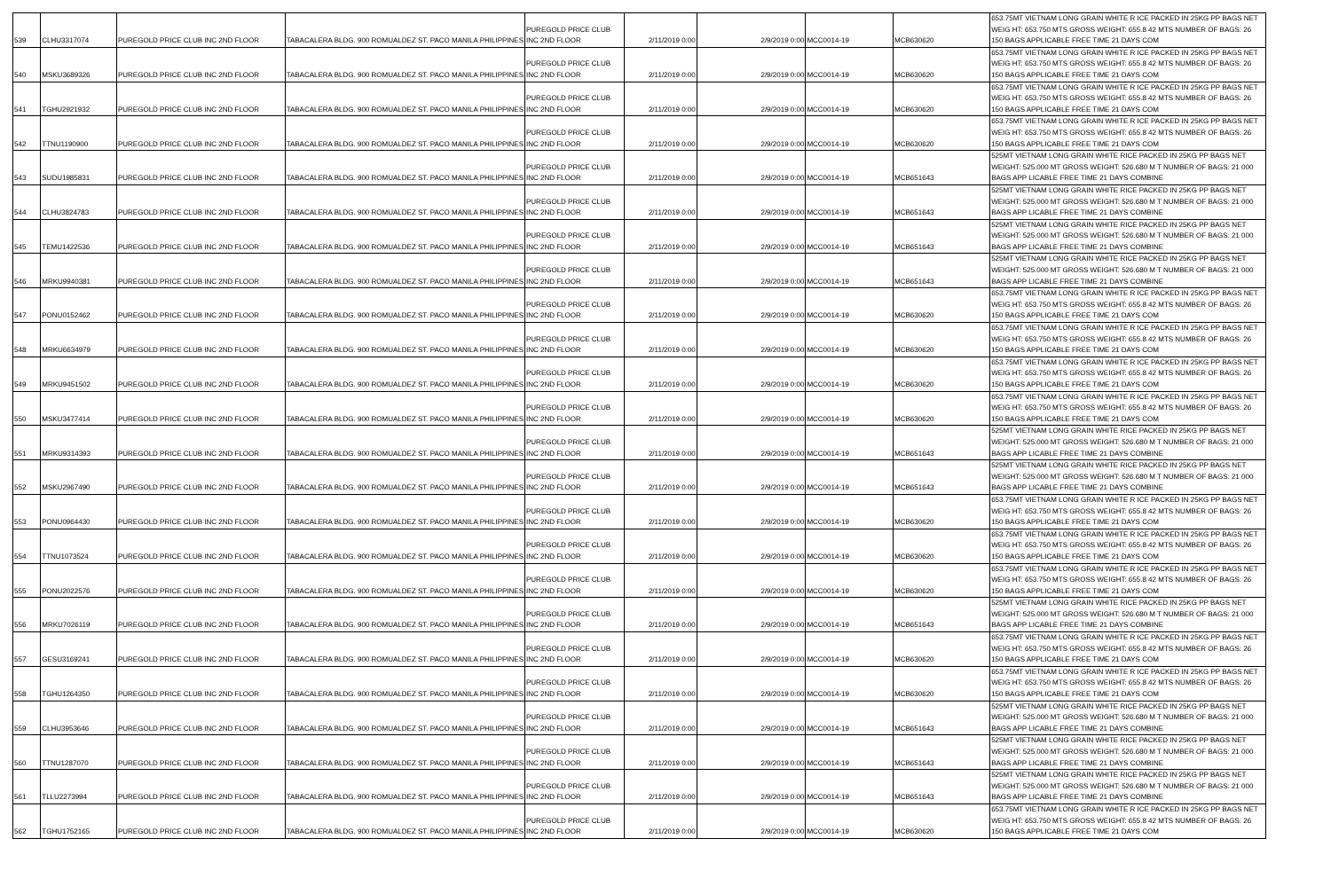| 539 | CLHU3317074 | PUREGOLD PRICE CLUB INC 2ND FLOOR | TABACALERA BLDG. 900 ROMUALDEZ ST. PACO MANILA PHILIPPINES | PUREGOLD PRICE CLUB INC 2ND FLOOR | 2/11/2019 0:00 | 2/9/2019 0:00 | MCC0014-19 | MCB630620 | 653.75MT VIETNAM LONG GRAIN WHITE R ICE PACKED IN 25KG PP BAGS NET WEIG HT: 653.750 MTS GROSS WEIGHT: 655.8 42 MTS NUMBER OF BAGS: 26 150 BAGS APPLICABLE FREE TIME 21 DAYS COM |
| 540 | MSKU3689326 | PUREGOLD PRICE CLUB INC 2ND FLOOR | TABACALERA BLDG. 900 ROMUALDEZ ST. PACO MANILA PHILIPPINES | PUREGOLD PRICE CLUB INC 2ND FLOOR | 2/11/2019 0:00 | 2/9/2019 0:00 | MCC0014-19 | MCB630620 | 653.75MT VIETNAM LONG GRAIN WHITE R ICE PACKED IN 25KG PP BAGS NET WEIG HT: 653.750 MTS GROSS WEIGHT: 655.8 42 MTS NUMBER OF BAGS: 26 150 BAGS APPLICABLE FREE TIME 21 DAYS COM |
| 541 | TGHU2921932 | PUREGOLD PRICE CLUB INC 2ND FLOOR | TABACALERA BLDG. 900 ROMUALDEZ ST. PACO MANILA PHILIPPINES | PUREGOLD PRICE CLUB INC 2ND FLOOR | 2/11/2019 0:00 | 2/9/2019 0:00 | MCC0014-19 | MCB630620 | 653.75MT VIETNAM LONG GRAIN WHITE R ICE PACKED IN 25KG PP BAGS NET WEIG HT: 653.750 MTS GROSS WEIGHT: 655.8 42 MTS NUMBER OF BAGS: 26 150 BAGS APPLICABLE FREE TIME 21 DAYS COM |
| 542 | TTNU1190900 | PUREGOLD PRICE CLUB INC 2ND FLOOR | TABACALERA BLDG. 900 ROMUALDEZ ST. PACO MANILA PHILIPPINES | PUREGOLD PRICE CLUB INC 2ND FLOOR | 2/11/2019 0:00 | 2/9/2019 0:00 | MCC0014-19 | MCB630620 | 653.75MT VIETNAM LONG GRAIN WHITE R ICE PACKED IN 25KG PP BAGS NET WEIG HT: 653.750 MTS GROSS WEIGHT: 655.8 42 MTS NUMBER OF BAGS: 26 150 BAGS APPLICABLE FREE TIME 21 DAYS COM |
| 543 | SUDU1985831 | PUREGOLD PRICE CLUB INC 2ND FLOOR | TABACALERA BLDG. 900 ROMUALDEZ ST. PACO MANILA PHILIPPINES | PUREGOLD PRICE CLUB INC 2ND FLOOR | 2/11/2019 0:00 | 2/9/2019 0:00 | MCC0014-19 | MCB651643 | 525MT VIETNAM LONG GRAIN WHITE RICE PACKED IN 25KG PP BAGS NET WEIGHT: 525.000 MT GROSS WEIGHT: 526.680 M T NUMBER OF BAGS: 21 000 BAGS APP LICABLE FREE TIME 21 DAYS COMBINE |
| 544 | CLHU3824783 | PUREGOLD PRICE CLUB INC 2ND FLOOR | TABACALERA BLDG. 900 ROMUALDEZ ST. PACO MANILA PHILIPPINES | PUREGOLD PRICE CLUB INC 2ND FLOOR | 2/11/2019 0:00 | 2/9/2019 0:00 | MCC0014-19 | MCB651643 | 525MT VIETNAM LONG GRAIN WHITE RICE PACKED IN 25KG PP BAGS NET WEIGHT: 525.000 MT GROSS WEIGHT: 526.680 M T NUMBER OF BAGS: 21 000 BAGS APP LICABLE FREE TIME 21 DAYS COMBINE |
| 545 | TEMU1422536 | PUREGOLD PRICE CLUB INC 2ND FLOOR | TABACALERA BLDG. 900 ROMUALDEZ ST. PACO MANILA PHILIPPINES | PUREGOLD PRICE CLUB INC 2ND FLOOR | 2/11/2019 0:00 | 2/9/2019 0:00 | MCC0014-19 | MCB651643 | 525MT VIETNAM LONG GRAIN WHITE RICE PACKED IN 25KG PP BAGS NET WEIGHT: 525.000 MT GROSS WEIGHT: 526.680 M T NUMBER OF BAGS: 21 000 BAGS APP LICABLE FREE TIME 21 DAYS COMBINE |
| 546 | MRKU9940381 | PUREGOLD PRICE CLUB INC 2ND FLOOR | TABACALERA BLDG. 900 ROMUALDEZ ST. PACO MANILA PHILIPPINES | PUREGOLD PRICE CLUB INC 2ND FLOOR | 2/11/2019 0:00 | 2/9/2019 0:00 | MCC0014-19 | MCB651643 | 525MT VIETNAM LONG GRAIN WHITE RICE PACKED IN 25KG PP BAGS NET WEIGHT: 525.000 MT GROSS WEIGHT: 526.680 M T NUMBER OF BAGS: 21 000 BAGS APP LICABLE FREE TIME 21 DAYS COMBINE |
| 547 | PONU0152462 | PUREGOLD PRICE CLUB INC 2ND FLOOR | TABACALERA BLDG. 900 ROMUALDEZ ST. PACO MANILA PHILIPPINES | PUREGOLD PRICE CLUB INC 2ND FLOOR | 2/11/2019 0:00 | 2/9/2019 0:00 | MCC0014-19 | MCB630620 | 653.75MT VIETNAM LONG GRAIN WHITE R ICE PACKED IN 25KG PP BAGS NET WEIG HT: 653.750 MTS GROSS WEIGHT: 655.8 42 MTS NUMBER OF BAGS: 26 150 BAGS APPLICABLE FREE TIME 21 DAYS COM |
| 548 | MRKU6634979 | PUREGOLD PRICE CLUB INC 2ND FLOOR | TABACALERA BLDG. 900 ROMUALDEZ ST. PACO MANILA PHILIPPINES | PUREGOLD PRICE CLUB INC 2ND FLOOR | 2/11/2019 0:00 | 2/9/2019 0:00 | MCC0014-19 | MCB630620 | 653.75MT VIETNAM LONG GRAIN WHITE R ICE PACKED IN 25KG PP BAGS NET WEIG HT: 653.750 MTS GROSS WEIGHT: 655.8 42 MTS NUMBER OF BAGS: 26 150 BAGS APPLICABLE FREE TIME 21 DAYS COM |
| 549 | MRKU9451502 | PUREGOLD PRICE CLUB INC 2ND FLOOR | TABACALERA BLDG. 900 ROMUALDEZ ST. PACO MANILA PHILIPPINES | PUREGOLD PRICE CLUB INC 2ND FLOOR | 2/11/2019 0:00 | 2/9/2019 0:00 | MCC0014-19 | MCB630620 | 653.75MT VIETNAM LONG GRAIN WHITE R ICE PACKED IN 25KG PP BAGS NET WEIG HT: 653.750 MTS GROSS WEIGHT: 655.8 42 MTS NUMBER OF BAGS: 26 150 BAGS APPLICABLE FREE TIME 21 DAYS COM |
| 550 | MSKU3477414 | PUREGOLD PRICE CLUB INC 2ND FLOOR | TABACALERA BLDG. 900 ROMUALDEZ ST. PACO MANILA PHILIPPINES | PUREGOLD PRICE CLUB INC 2ND FLOOR | 2/11/2019 0:00 | 2/9/2019 0:00 | MCC0014-19 | MCB630620 | 653.75MT VIETNAM LONG GRAIN WHITE R ICE PACKED IN 25KG PP BAGS NET WEIG HT: 653.750 MTS GROSS WEIGHT: 655.8 42 MTS NUMBER OF BAGS: 26 150 BAGS APPLICABLE FREE TIME 21 DAYS COM |
| 551 | MRKU9314393 | PUREGOLD PRICE CLUB INC 2ND FLOOR | TABACALERA BLDG. 900 ROMUALDEZ ST. PACO MANILA PHILIPPINES | PUREGOLD PRICE CLUB INC 2ND FLOOR | 2/11/2019 0:00 | 2/9/2019 0:00 | MCC0014-19 | MCB651643 | 525MT VIETNAM LONG GRAIN WHITE RICE PACKED IN 25KG PP BAGS NET WEIGHT: 525.000 MT GROSS WEIGHT: 526.680 M T NUMBER OF BAGS: 21 000 BAGS APP LICABLE FREE TIME 21 DAYS COMBINE |
| 552 | MSKU2967490 | PUREGOLD PRICE CLUB INC 2ND FLOOR | TABACALERA BLDG. 900 ROMUALDEZ ST. PACO MANILA PHILIPPINES | PUREGOLD PRICE CLUB INC 2ND FLOOR | 2/11/2019 0:00 | 2/9/2019 0:00 | MCC0014-19 | MCB651643 | 525MT VIETNAM LONG GRAIN WHITE RICE PACKED IN 25KG PP BAGS NET WEIGHT: 525.000 MT GROSS WEIGHT: 526.680 M T NUMBER OF BAGS: 21 000 BAGS APP LICABLE FREE TIME 21 DAYS COMBINE |
| 553 | PONU0964430 | PUREGOLD PRICE CLUB INC 2ND FLOOR | TABACALERA BLDG. 900 ROMUALDEZ ST. PACO MANILA PHILIPPINES | PUREGOLD PRICE CLUB INC 2ND FLOOR | 2/11/2019 0:00 | 2/9/2019 0:00 | MCC0014-19 | MCB630620 | 653.75MT VIETNAM LONG GRAIN WHITE R ICE PACKED IN 25KG PP BAGS NET WEIG HT: 653.750 MTS GROSS WEIGHT: 655.8 42 MTS NUMBER OF BAGS: 26 150 BAGS APPLICABLE FREE TIME 21 DAYS COM |
| 554 | TTNU1073524 | PUREGOLD PRICE CLUB INC 2ND FLOOR | TABACALERA BLDG. 900 ROMUALDEZ ST. PACO MANILA PHILIPPINES | PUREGOLD PRICE CLUB INC 2ND FLOOR | 2/11/2019 0:00 | 2/9/2019 0:00 | MCC0014-19 | MCB630620 | 653.75MT VIETNAM LONG GRAIN WHITE R ICE PACKED IN 25KG PP BAGS NET WEIG HT: 653.750 MTS GROSS WEIGHT: 655.8 42 MTS NUMBER OF BAGS: 26 150 BAGS APPLICABLE FREE TIME 21 DAYS COM |
| 555 | PONU2022576 | PUREGOLD PRICE CLUB INC 2ND FLOOR | TABACALERA BLDG. 900 ROMUALDEZ ST. PACO MANILA PHILIPPINES | PUREGOLD PRICE CLUB INC 2ND FLOOR | 2/11/2019 0:00 | 2/9/2019 0:00 | MCC0014-19 | MCB630620 | 653.75MT VIETNAM LONG GRAIN WHITE R ICE PACKED IN 25KG PP BAGS NET WEIG HT: 653.750 MTS GROSS WEIGHT: 655.8 42 MTS NUMBER OF BAGS: 26 150 BAGS APPLICABLE FREE TIME 21 DAYS COM |
| 556 | MRKU7026119 | PUREGOLD PRICE CLUB INC 2ND FLOOR | TABACALERA BLDG. 900 ROMUALDEZ ST. PACO MANILA PHILIPPINES | PUREGOLD PRICE CLUB INC 2ND FLOOR | 2/11/2019 0:00 | 2/9/2019 0:00 | MCC0014-19 | MCB651643 | 525MT VIETNAM LONG GRAIN WHITE RICE PACKED IN 25KG PP BAGS NET WEIGHT: 525.000 MT GROSS WEIGHT: 526.680 M T NUMBER OF BAGS: 21 000 BAGS APP LICABLE FREE TIME 21 DAYS COMBINE |
| 557 | GESU3169241 | PUREGOLD PRICE CLUB INC 2ND FLOOR | TABACALERA BLDG. 900 ROMUALDEZ ST. PACO MANILA PHILIPPINES | PUREGOLD PRICE CLUB INC 2ND FLOOR | 2/11/2019 0:00 | 2/9/2019 0:00 | MCC0014-19 | MCB630620 | 653.75MT VIETNAM LONG GRAIN WHITE R ICE PACKED IN 25KG PP BAGS NET WEIG HT: 653.750 MTS GROSS WEIGHT: 655.8 42 MTS NUMBER OF BAGS: 26 150 BAGS APPLICABLE FREE TIME 21 DAYS COM |
| 558 | TGHU1264350 | PUREGOLD PRICE CLUB INC 2ND FLOOR | TABACALERA BLDG. 900 ROMUALDEZ ST. PACO MANILA PHILIPPINES | PUREGOLD PRICE CLUB INC 2ND FLOOR | 2/11/2019 0:00 | 2/9/2019 0:00 | MCC0014-19 | MCB630620 | 653.75MT VIETNAM LONG GRAIN WHITE R ICE PACKED IN 25KG PP BAGS NET WEIG HT: 653.750 MTS GROSS WEIGHT: 655.8 42 MTS NUMBER OF BAGS: 26 150 BAGS APPLICABLE FREE TIME 21 DAYS COM |
| 559 | CLHU3953646 | PUREGOLD PRICE CLUB INC 2ND FLOOR | TABACALERA BLDG. 900 ROMUALDEZ ST. PACO MANILA PHILIPPINES | PUREGOLD PRICE CLUB INC 2ND FLOOR | 2/11/2019 0:00 | 2/9/2019 0:00 | MCC0014-19 | MCB651643 | 525MT VIETNAM LONG GRAIN WHITE RICE PACKED IN 25KG PP BAGS NET WEIGHT: 525.000 MT GROSS WEIGHT: 526.680 M T NUMBER OF BAGS: 21 000 BAGS APP LICABLE FREE TIME 21 DAYS COMBINE |
| 560 | TTNU1287070 | PUREGOLD PRICE CLUB INC 2ND FLOOR | TABACALERA BLDG. 900 ROMUALDEZ ST. PACO MANILA PHILIPPINES | PUREGOLD PRICE CLUB INC 2ND FLOOR | 2/11/2019 0:00 | 2/9/2019 0:00 | MCC0014-19 | MCB651643 | 525MT VIETNAM LONG GRAIN WHITE RICE PACKED IN 25KG PP BAGS NET WEIGHT: 525.000 MT GROSS WEIGHT: 526.680 M T NUMBER OF BAGS: 21 000 BAGS APP LICABLE FREE TIME 21 DAYS COMBINE |
| 561 | TLLU2273994 | PUREGOLD PRICE CLUB INC 2ND FLOOR | TABACALERA BLDG. 900 ROMUALDEZ ST. PACO MANILA PHILIPPINES | PUREGOLD PRICE CLUB INC 2ND FLOOR | 2/11/2019 0:00 | 2/9/2019 0:00 | MCC0014-19 | MCB651643 | 525MT VIETNAM LONG GRAIN WHITE RICE PACKED IN 25KG PP BAGS NET WEIGHT: 525.000 MT GROSS WEIGHT: 526.680 M T NUMBER OF BAGS: 21 000 BAGS APP LICABLE FREE TIME 21 DAYS COMBINE |
| 562 | TGHU1752165 | PUREGOLD PRICE CLUB INC 2ND FLOOR | TABACALERA BLDG. 900 ROMUALDEZ ST. PACO MANILA PHILIPPINES | PUREGOLD PRICE CLUB INC 2ND FLOOR | 2/11/2019 0:00 | 2/9/2019 0:00 | MCC0014-19 | MCB630620 | 653.75MT VIETNAM LONG GRAIN WHITE R ICE PACKED IN 25KG PP BAGS NET WEIG HT: 653.750 MTS GROSS WEIGHT: 655.8 42 MTS NUMBER OF BAGS: 26 150 BAGS APPLICABLE FREE TIME 21 DAYS COM |